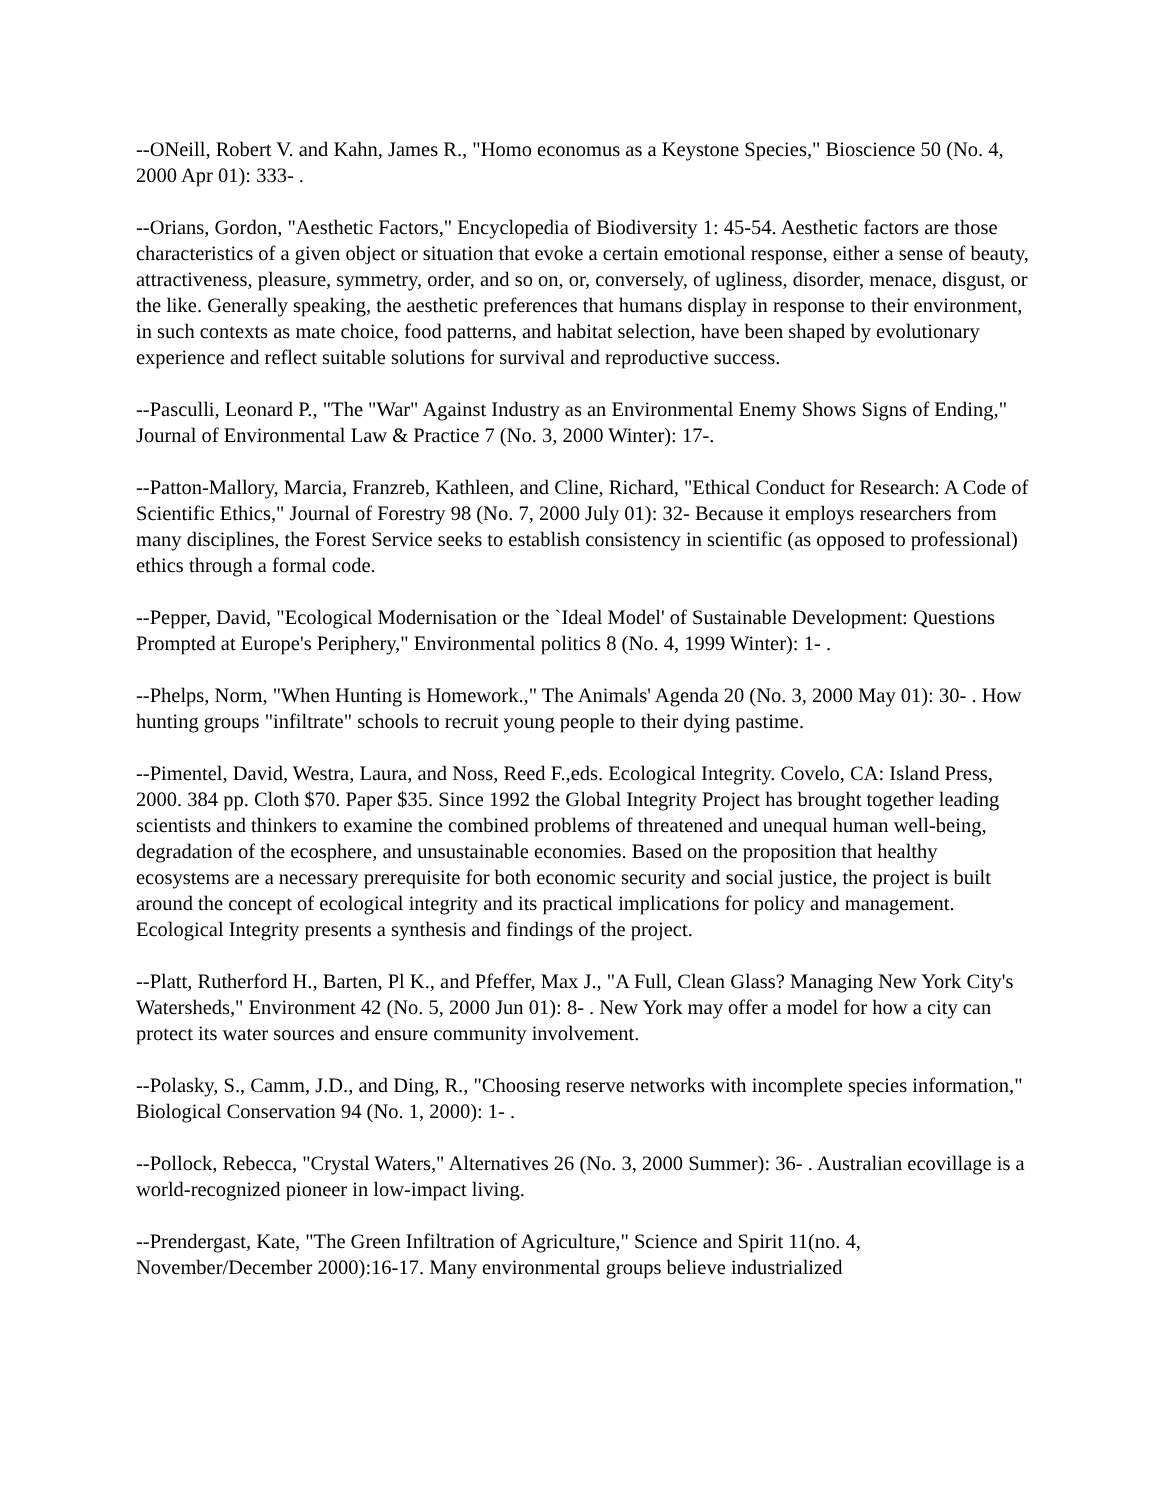--ONeill, Robert V. and Kahn, James R., "Homo economus as a Keystone Species," Bioscience 50 (No. 4, 2000 Apr 01): 333- .
--Orians, Gordon, "Aesthetic Factors," Encyclopedia of Biodiversity 1: 45-54. Aesthetic factors are those characteristics of a given object or situation that evoke a certain emotional response, either a sense of beauty, attractiveness, pleasure, symmetry, order, and so on, or, conversely, of ugliness, disorder, menace, disgust, or the like. Generally speaking, the aesthetic preferences that humans display in response to their environment, in such contexts as mate choice, food patterns, and habitat selection, have been shaped by evolutionary experience and reflect suitable solutions for survival and reproductive success.
--Pasculli, Leonard P., "The "War" Against Industry as an Environmental Enemy Shows Signs of Ending," Journal of Environmental Law & Practice 7 (No. 3, 2000 Winter): 17-.
--Patton-Mallory, Marcia, Franzreb, Kathleen, and Cline, Richard, "Ethical Conduct for Research: A Code of Scientific Ethics," Journal of Forestry 98 (No. 7, 2000 July 01): 32- Because it employs researchers from many disciplines, the Forest Service seeks to establish consistency in scientific (as opposed to professional) ethics through a formal code.
--Pepper, David, "Ecological Modernisation or the `Ideal Model' of Sustainable Development: Questions Prompted at Europe's Periphery," Environmental politics 8 (No. 4, 1999 Winter): 1- .
--Phelps, Norm, "When Hunting is Homework.," The Animals' Agenda 20 (No. 3, 2000 May 01): 30- . How hunting groups "infiltrate" schools to recruit young people to their dying pastime.
--Pimentel, David, Westra, Laura, and Noss, Reed F.,eds. Ecological Integrity. Covelo, CA: Island Press, 2000. 384 pp. Cloth $70. Paper $35. Since 1992 the Global Integrity Project has brought together leading scientists and thinkers to examine the combined problems of threatened and unequal human well-being, degradation of the ecosphere, and unsustainable economies. Based on the proposition that healthy ecosystems are a necessary prerequisite for both economic security and social justice, the project is built around the concept of ecological integrity and its practical implications for policy and management. Ecological Integrity presents a synthesis and findings of the project.
--Platt, Rutherford H., Barten, Pl K., and Pfeffer, Max J., "A Full, Clean Glass? Managing New York City's Watersheds," Environment 42 (No. 5, 2000 Jun 01): 8- . New York may offer a model for how a city can protect its water sources and ensure community involvement.
--Polasky, S., Camm, J.D., and Ding, R., "Choosing reserve networks with incomplete species information," Biological Conservation 94 (No. 1, 2000): 1- .
--Pollock, Rebecca, "Crystal Waters," Alternatives 26 (No. 3, 2000 Summer): 36- . Australian ecovillage is a world-recognized pioneer in low-impact living.
--Prendergast, Kate, "The Green Infiltration of Agriculture," Science and Spirit 11(no. 4, November/December 2000):16-17. Many environmental groups believe industrialized